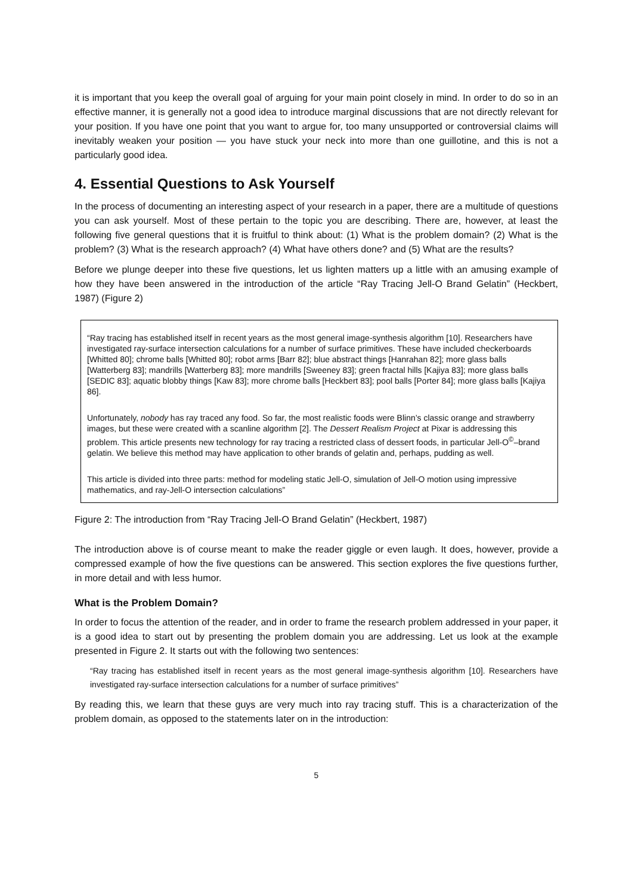it is important that you keep the overall goal of arguing for your main point closely in mind. In order to do so in an effective manner, it is generally not a good idea to introduce marginal discussions that are not directly relevant for your position. If you have one point that you want to argue for, too many unsupported or controversial claims will inevitably weaken your position — you have stuck your neck into more than one guillotine, and this is not a particularly good idea.
4. Essential Questions to Ask Yourself
In the process of documenting an interesting aspect of your research in a paper, there are a multitude of questions you can ask yourself. Most of these pertain to the topic you are describing. There are, however, at least the following five general questions that it is fruitful to think about: (1) What is the problem domain? (2) What is the problem? (3) What is the research approach? (4) What have others done? and (5) What are the results?
Before we plunge deeper into these five questions, let us lighten matters up a little with an amusing example of how they have been answered in the introduction of the article “Ray Tracing Jell-O Brand Gelatin” (Heckbert, 1987) (Figure 2)
“Ray tracing has established itself in recent years as the most general image-synthesis algorithm [10]. Researchers have investigated ray-surface intersection calculations for a number of surface primitives. These have included checkerboards [Whitted 80]; chrome balls [Whitted 80]; robot arms [Barr 82]; blue abstract things [Hanrahan 82]; more glass balls [Watterberg 83]; mandrills [Watterberg 83]; more mandrills [Sweeney 83]; green fractal hills [Kajiya 83]; more glass balls [SEDIC 83]; aquatic blobby things [Kaw 83]; more chrome balls [Heckbert 83]; pool balls [Porter 84]; more glass balls [Kajiya 86].
Unfortunately, nobody has ray traced any food. So far, the most realistic foods were Blinn’s classic orange and strawberry images, but these were created with a scanline algorithm [2]. The Dessert Realism Project at Pixar is addressing this problem. This article presents new technology for ray tracing a restricted class of dessert foods, in particular Jell-O<sup>©</sup>–brand gelatin. We believe this method may have application to other brands of gelatin and, perhaps, pudding as well.
This article is divided into three parts: method for modeling static Jell-O, simulation of Jell-O motion using impressive mathematics, and ray-Jell-O intersection calculations”
Figure 2: The introduction from “Ray Tracing Jell-O Brand Gelatin” (Heckbert, 1987)
The introduction above is of course meant to make the reader giggle or even laugh. It does, however, provide a compressed example of how the five questions can be answered. This section explores the five questions further, in more detail and with less humor.
What is the Problem Domain?
In order to focus the attention of the reader, and in order to frame the research problem addressed in your paper, it is a good idea to start out by presenting the problem domain you are addressing. Let us look at the example presented in Figure 2. It starts out with the following two sentences:
“Ray tracing has established itself in recent years as the most general image-synthesis algorithm [10]. Researchers have investigated ray-surface intersection calculations for a number of surface primitives”
By reading this, we learn that these guys are very much into ray tracing stuff. This is a characterization of the problem domain, as opposed to the statements later on in the introduction:
5